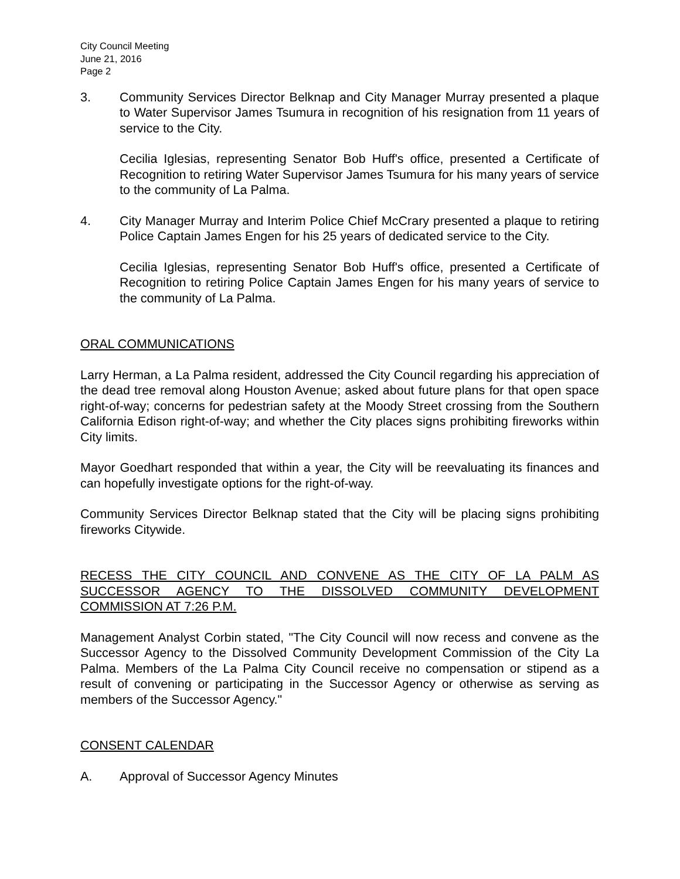City Council Meeting
June 21, 2016
Page 2
3. Community Services Director Belknap and City Manager Murray presented a plaque to Water Supervisor James Tsumura in recognition of his resignation from 11 years of service to the City.
Cecilia Iglesias, representing Senator Bob Huff's office, presented a Certificate of Recognition to retiring Water Supervisor James Tsumura for his many years of service to the community of La Palma.
4. City Manager Murray and Interim Police Chief McCrary presented a plaque to retiring Police Captain James Engen for his 25 years of dedicated service to the City.
Cecilia Iglesias, representing Senator Bob Huff's office, presented a Certificate of Recognition to retiring Police Captain James Engen for his many years of service to the community of La Palma.
ORAL COMMUNICATIONS
Larry Herman, a La Palma resident, addressed the City Council regarding his appreciation of the dead tree removal along Houston Avenue; asked about future plans for that open space right-of-way; concerns for pedestrian safety at the Moody Street crossing from the Southern California Edison right-of-way; and whether the City places signs prohibiting fireworks within City limits.
Mayor Goedhart responded that within a year, the City will be reevaluating its finances and can hopefully investigate options for the right-of-way.
Community Services Director Belknap stated that the City will be placing signs prohibiting fireworks Citywide.
RECESS THE CITY COUNCIL AND CONVENE AS THE CITY OF LA PALM AS SUCCESSOR AGENCY TO THE DISSOLVED COMMUNITY DEVELOPMENT COMMISSION AT 7:26 P.M.
Management Analyst Corbin stated, "The City Council will now recess and convene as the Successor Agency to the Dissolved Community Development Commission of the City La Palma. Members of the La Palma City Council receive no compensation or stipend as a result of convening or participating in the Successor Agency or otherwise as serving as members of the Successor Agency."
CONSENT CALENDAR
A. Approval of Successor Agency Minutes